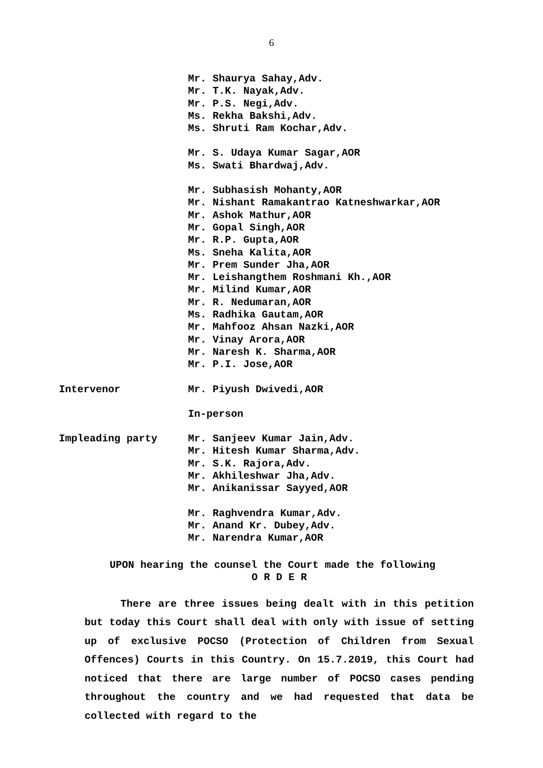6
Mr. Shaurya Sahay,Adv.
Mr. T.K. Nayak,Adv.
Mr. P.S. Negi,Adv.
Ms. Rekha Bakshi,Adv.
Ms. Shruti Ram Kochar,Adv.
Mr. S. Udaya Kumar Sagar,AOR
Ms. Swati Bhardwaj,Adv.
Mr. Subhasish Mohanty,AOR
Mr. Nishant Ramakantrao Katneshwarkar,AOR
Mr. Ashok Mathur,AOR
Mr. Gopal Singh,AOR
Mr. R.P. Gupta,AOR
Ms. Sneha Kalita,AOR
Mr. Prem Sunder Jha,AOR
Mr. Leishangthem Roshmani Kh.,AOR
Mr. Milind Kumar,AOR
Mr. R. Nedumaran,AOR
Ms. Radhika Gautam,AOR
Mr. Mahfooz Ahsan Nazki,AOR
Mr. Vinay Arora,AOR
Mr. Naresh K. Sharma,AOR
Mr. P.I. Jose,AOR
Intervenor Mr. Piyush Dwivedi,AOR
In-person
Impleading party Mr. Sanjeev Kumar Jain,Adv.
Mr. Hitesh Kumar Sharma,Adv.
Mr. S.K. Rajora,Adv.
Mr. Akhileshwar Jha,Adv.
Mr. Anikanissar Sayyed,AOR
Mr. Raghvendra Kumar,Adv.
Mr. Anand Kr. Dubey,Adv.
Mr. Narendra Kumar,AOR
UPON hearing the counsel the Court made the following
O R D E R
There are three issues being dealt with in this petition but today this Court shall deal with only with issue of setting up of exclusive POCSO (Protection of Children from Sexual Offences) Courts in this Country. On 15.7.2019, this Court had noticed that there are large number of POCSO cases pending throughout the country and we had requested that data be collected with regard to the